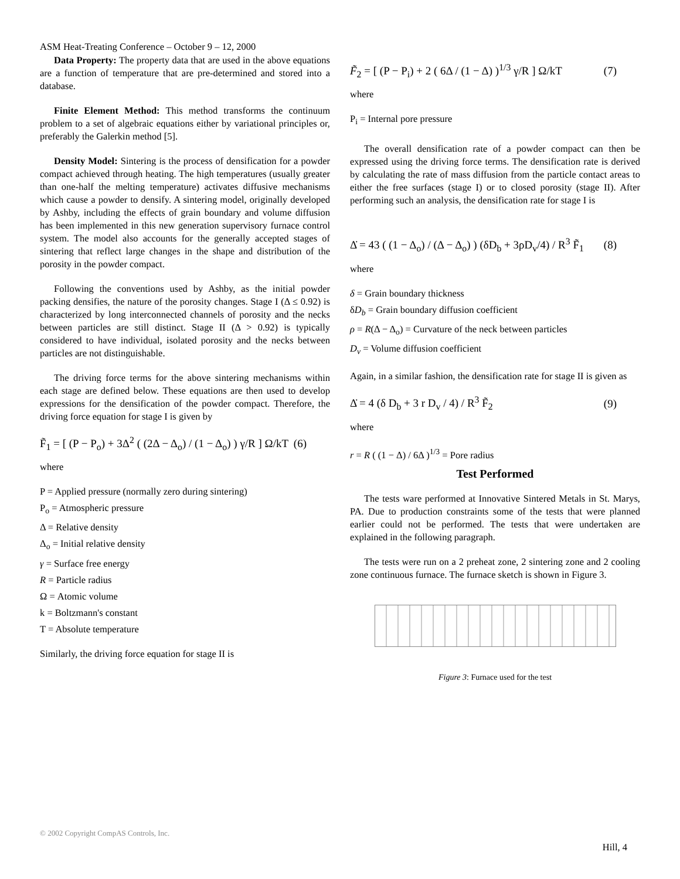ASM Heat-Treating Conference – October 9 – 12, 2000
Data Property: The property data that are used in the above equations are a function of temperature that are pre-determined and stored into a database.
Finite Element Method: This method transforms the continuum problem to a set of algebraic equations either by variational principles or, preferably the Galerkin method [5].
Density Model: Sintering is the process of densification for a powder compact achieved through heating. The high temperatures (usually greater than one-half the melting temperature) activates diffusive mechanisms which cause a powder to densify. A sintering model, originally developed by Ashby, including the effects of grain boundary and volume diffusion has been implemented in this new generation supervisory furnace control system. The model also accounts for the generally accepted stages of sintering that reflect large changes in the shape and distribution of the porosity in the powder compact.
Following the conventions used by Ashby, as the initial powder packing densifies, the nature of the porosity changes. Stage I (Δ ≤ 0.92) is characterized by long interconnected channels of porosity and the necks between particles are still distinct. Stage II (Δ > 0.92) is typically considered to have individual, isolated porosity and the necks between particles are not distinguishable.
The driving force terms for the above sintering mechanisms within each stage are defined below. These equations are then used to develop expressions for the densification of the powder compact. Therefore, the driving force equation for stage I is given by
F̃<sub>1</sub> = [ (P − P<sub>o</sub>) + 3Δ<sup>2</sup> ( (2Δ − Δ<sub>o</sub>) / (1 − Δ<sub>o</sub>) ) γ/R ] Ω/kT (6)
where
P = Applied pressure (normally zero during sintering)
P<sub>o</sub> = Atmospheric pressure
Δ = Relative density
Δ<sub>o</sub> = Initial relative density
γ = Surface free energy
R = Particle radius
Ω = Atomic volume
k = Boltzmann's constant
T = Absolute temperature
Similarly, the driving force equation for stage II is
F̃<sub>2</sub> = [ (P − P<sub>i</sub>) + 2 ( 6Δ / (1 − Δ) )<sup>1/3</sup> γ/R ] Ω/kT (7)
where
P<sub>i</sub> = Internal pore pressure
The overall densification rate of a powder compact can then be expressed using the driving force terms. The densification rate is derived by calculating the rate of mass diffusion from the particle contact areas to either the free surfaces (stage I) or to closed porosity (stage II). After performing such an analysis, the densification rate for stage I is
Δ̇ = 43 ( (1 − Δ<sub>o</sub>) / (Δ − Δ<sub>o</sub>) ) (δD<sub>b</sub> + 3ρD<sub>v</sub>/4) / R<sup>3</sup> F̃<sub>1</sub> (8)
where
δ = Grain boundary thickness
δD<sub>b</sub> = Grain boundary diffusion coefficient
ρ = R(Δ − Δ<sub>o</sub>) = Curvature of the neck between particles
D<sub>v</sub> = Volume diffusion coefficient
Again, in a similar fashion, the densification rate for stage II is given as
Δ̇ = 4 (δ D<sub>b</sub> + 3 r D<sub>v</sub> / 4) / R<sup>3</sup> F̃<sub>2</sub> (9)
where
r = R ( (1 − Δ) / 6Δ )<sup>1/3</sup> = Pore radius
Test Performed
The tests ware performed at Innovative Sintered Metals in St. Marys, PA. Due to production constraints some of the tests that were planned earlier could not be performed. The tests that were undertaken are explained in the following paragraph.
The tests were run on a 2 preheat zone, 2 sintering zone and 2 cooling zone continuous furnace. The furnace sketch is shown in Figure 3.
Figure 3: Furnace used for the test
© 2002 Copyright CompAS Controls, Inc.
Hill, 4